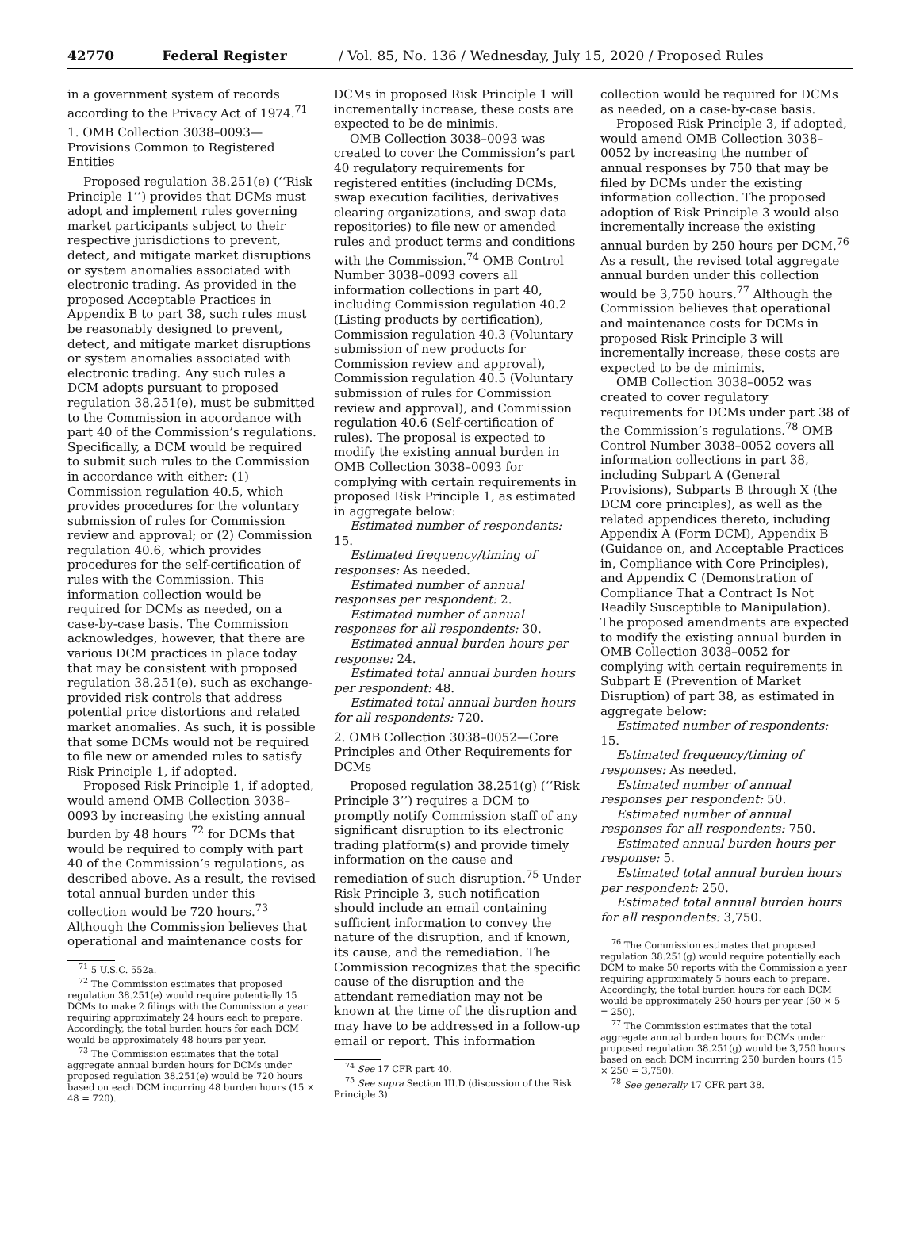42770 Federal Register / Vol. 85, No. 136 / Wednesday, July 15, 2020 / Proposed Rules
in a government system of records according to the Privacy Act of 1974.<sup>71</sup>
1. OMB Collection 3038–0093—Provisions Common to Registered Entities
Proposed regulation 38.251(e) (‘‘Risk Principle 1’’) provides that DCMs must adopt and implement rules governing market participants subject to their respective jurisdictions to prevent, detect, and mitigate market disruptions or system anomalies associated with electronic trading. As provided in the proposed Acceptable Practices in Appendix B to part 38, such rules must be reasonably designed to prevent, detect, and mitigate market disruptions or system anomalies associated with electronic trading. Any such rules a DCM adopts pursuant to proposed regulation 38.251(e), must be submitted to the Commission in accordance with part 40 of the Commission’s regulations. Specifically, a DCM would be required to submit such rules to the Commission in accordance with either: (1) Commission regulation 40.5, which provides procedures for the voluntary submission of rules for Commission review and approval; or (2) Commission regulation 40.6, which provides procedures for the self-certification of rules with the Commission. This information collection would be required for DCMs as needed, on a case-by-case basis. The Commission acknowledges, however, that there are various DCM practices in place today that may be consistent with proposed regulation 38.251(e), such as exchange-provided risk controls that address potential price distortions and related market anomalies. As such, it is possible that some DCMs would not be required to file new or amended rules to satisfy Risk Principle 1, if adopted.
Proposed Risk Principle 1, if adopted, would amend OMB Collection 3038–0093 by increasing the existing annual burden by 48 hours <sup>72</sup> for DCMs that would be required to comply with part 40 of the Commission’s regulations, as described above. As a result, the revised total annual burden under this collection would be 720 hours.<sup>73</sup> Although the Commission believes that operational and maintenance costs for
<sup>71</sup> 5 U.S.C. 552a.
<sup>72</sup> The Commission estimates that proposed regulation 38.251(e) would require potentially 15 DCMs to make 2 filings with the Commission a year requiring approximately 24 hours each to prepare. Accordingly, the total burden hours for each DCM would be approximately 48 hours per year.
<sup>73</sup> The Commission estimates that the total aggregate annual burden hours for DCMs under proposed regulation 38.251(e) would be 720 hours based on each DCM incurring 48 burden hours (15 × 48 = 720).
DCMs in proposed Risk Principle 1 will incrementally increase, these costs are expected to be de minimis.
OMB Collection 3038–0093 was created to cover the Commission’s part 40 regulatory requirements for registered entities (including DCMs, swap execution facilities, derivatives clearing organizations, and swap data repositories) to file new or amended rules and product terms and conditions with the Commission.<sup>74</sup> OMB Control Number 3038–0093 covers all information collections in part 40, including Commission regulation 40.2 (Listing products by certification), Commission regulation 40.3 (Voluntary submission of new products for Commission review and approval), Commission regulation 40.5 (Voluntary submission of rules for Commission review and approval), and Commission regulation 40.6 (Self-certification of rules). The proposal is expected to modify the existing annual burden in OMB Collection 3038–0093 for complying with certain requirements in proposed Risk Principle 1, as estimated in aggregate below:
Estimated number of respondents: 15.
Estimated frequency/timing of responses: As needed.
Estimated number of annual responses per respondent: 2.
Estimated number of annual responses for all respondents: 30.
Estimated annual burden hours per response: 24.
Estimated total annual burden hours per respondent: 48.
Estimated total annual burden hours for all respondents: 720.
2. OMB Collection 3038–0052—Core Principles and Other Requirements for DCMs
Proposed regulation 38.251(g) (‘‘Risk Principle 3’’) requires a DCM to promptly notify Commission staff of any significant disruption to its electronic trading platform(s) and provide timely information on the cause and remediation of such disruption.<sup>75</sup> Under Risk Principle 3, such notification should include an email containing sufficient information to convey the nature of the disruption, and if known, its cause, and the remediation. The Commission recognizes that the specific cause of the disruption and the attendant remediation may not be known at the time of the disruption and may have to be addressed in a follow-up email or report. This information
<sup>74</sup> See 17 CFR part 40.
<sup>75</sup> See supra Section III.D (discussion of the Risk Principle 3).
collection would be required for DCMs as needed, on a case-by-case basis.
Proposed Risk Principle 3, if adopted, would amend OMB Collection 3038–0052 by increasing the number of annual responses by 750 that may be filed by DCMs under the existing information collection. The proposed adoption of Risk Principle 3 would also incrementally increase the existing annual burden by 250 hours per DCM.<sup>76</sup> As a result, the revised total aggregate annual burden under this collection would be 3,750 hours.<sup>77</sup> Although the Commission believes that operational and maintenance costs for DCMs in proposed Risk Principle 3 will incrementally increase, these costs are expected to be de minimis.
OMB Collection 3038–0052 was created to cover regulatory requirements for DCMs under part 38 of the Commission’s regulations.<sup>78</sup> OMB Control Number 3038–0052 covers all information collections in part 38, including Subpart A (General Provisions), Subparts B through X (the DCM core principles), as well as the related appendices thereto, including Appendix A (Form DCM), Appendix B (Guidance on, and Acceptable Practices in, Compliance with Core Principles), and Appendix C (Demonstration of Compliance That a Contract Is Not Readily Susceptible to Manipulation). The proposed amendments are expected to modify the existing annual burden in OMB Collection 3038–0052 for complying with certain requirements in Subpart E (Prevention of Market Disruption) of part 38, as estimated in aggregate below:
Estimated number of respondents: 15.
Estimated frequency/timing of responses: As needed.
Estimated number of annual responses per respondent: 50.
Estimated number of annual responses for all respondents: 750.
Estimated annual burden hours per response: 5.
Estimated total annual burden hours per respondent: 250.
Estimated total annual burden hours for all respondents: 3,750.
<sup>76</sup> The Commission estimates that proposed regulation 38.251(g) would require potentially each DCM to make 50 reports with the Commission a year requiring approximately 5 hours each to prepare. Accordingly, the total burden hours for each DCM would be approximately 250 hours per year (50 × 5 = 250).
<sup>77</sup> The Commission estimates that the total aggregate annual burden hours for DCMs under proposed regulation 38.251(g) would be 3,750 hours based on each DCM incurring 250 burden hours (15 × 250 = 3,750).
<sup>78</sup> See generally 17 CFR part 38.